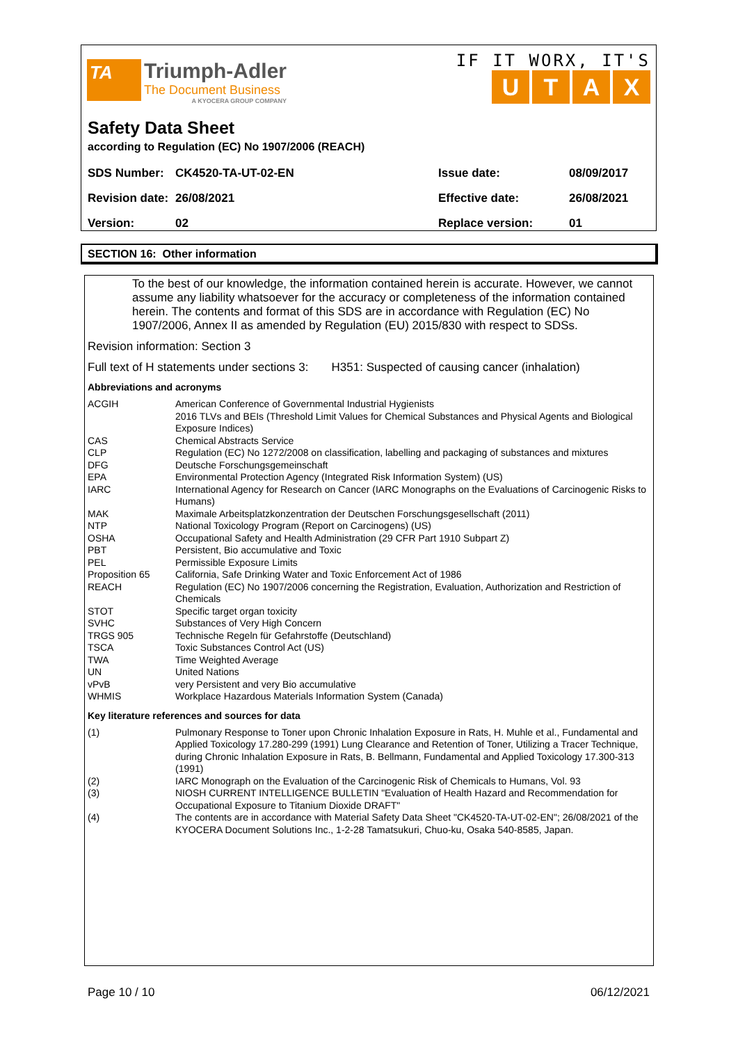TA
Triumph-Adler
The Document Business
A KYOCERA GROUP COMPANY
IF IT WORX, IT'S
UTAX
Safety Data Sheet
according to Regulation (EC) No 1907/2006 (REACH)
| SDS Number: | CK4520-TA-UT-02-EN | Issue date: | 08/09/2017 |
| Revision date: | 26/08/2021 | Effective date: | 26/08/2021 |
| Version: | 02 | Replace version: | 01 |
SECTION 16: Other information
To the best of our knowledge, the information contained herein is accurate. However, we cannot assume any liability whatsoever for the accuracy or completeness of the information contained herein. The contents and format of this SDS are in accordance with Regulation (EC) No 1907/2006, Annex II as amended by Regulation (EU) 2015/830 with respect to SDSs.
Revision information: Section 3
Full text of H statements under sections 3: H351: Suspected of causing cancer (inhalation)
Abbreviations and acronyms
| ACGIH | American Conference of Governmental Industrial Hygienists 2016 TLVs and BEIs (Threshold Limit Values for Chemical Substances and Physical Agents and Biological Exposure Indices) |
| CAS | Chemical Abstracts Service |
| CLP | Regulation (EC) No 1272/2008 on classification, labelling and packaging of substances and mixtures |
| DFG | Deutsche Forschungsgemeinschaft |
| EPA | Environmental Protection Agency (Integrated Risk Information System) (US) |
| IARC | International Agency for Research on Cancer (IARC Monographs on the Evaluations of Carcinogenic Risks to Humans) |
| MAK | Maximale Arbeitsplatzkonzentration der Deutschen Forschungsgesellschaft (2011) |
| NTP | National Toxicology Program (Report on Carcinogens) (US) |
| OSHA | Occupational Safety and Health Administration (29 CFR Part 1910 Subpart Z) |
| PBT | Persistent, Bio accumulative and Toxic |
| PEL | Permissible Exposure Limits |
| Proposition 65 | California, Safe Drinking Water and Toxic Enforcement Act of 1986 |
| REACH | Regulation (EC) No 1907/2006 concerning the Registration, Evaluation, Authorization and Restriction of Chemicals |
| STOT | Specific target organ toxicity |
| SVHC | Substances of Very High Concern |
| TRGS 905 | Technische Regeln für Gefahrstoffe (Deutschland) |
| TSCA | Toxic Substances Control Act (US) |
| TWA | Time Weighted Average |
| UN | United Nations |
| vPvB | very Persistent and very Bio accumulative |
| WHMIS | Workplace Hazardous Materials Information System (Canada) |
Key literature references and sources for data
| (1) | Pulmonary Response to Toner upon Chronic Inhalation Exposure in Rats, H. Muhle et al., Fundamental and Applied Toxicology 17.280-299 (1991) Lung Clearance and Retention of Toner, Utilizing a Tracer Technique, during Chronic Inhalation Exposure in Rats, B. Bellmann, Fundamental and Applied Toxicology 17.300-313 (1991) |
| (2) | IARC Monograph on the Evaluation of the Carcinogenic Risk of Chemicals to Humans, Vol. 93 |
| (3) | NIOSH CURRENT INTELLIGENCE BULLETIN "Evaluation of Health Hazard and Recommendation for Occupational Exposure to Titanium Dioxide DRAFT" |
| (4) | The contents are in accordance with Material Safety Data Sheet "CK4520-TA-UT-02-EN"; 26/08/2021 of the KYOCERA Document Solutions Inc., 1-2-28 Tamatsukuri, Chuo-ku, Osaka 540-8585, Japan. |
Page 10 / 10 06/12/2021